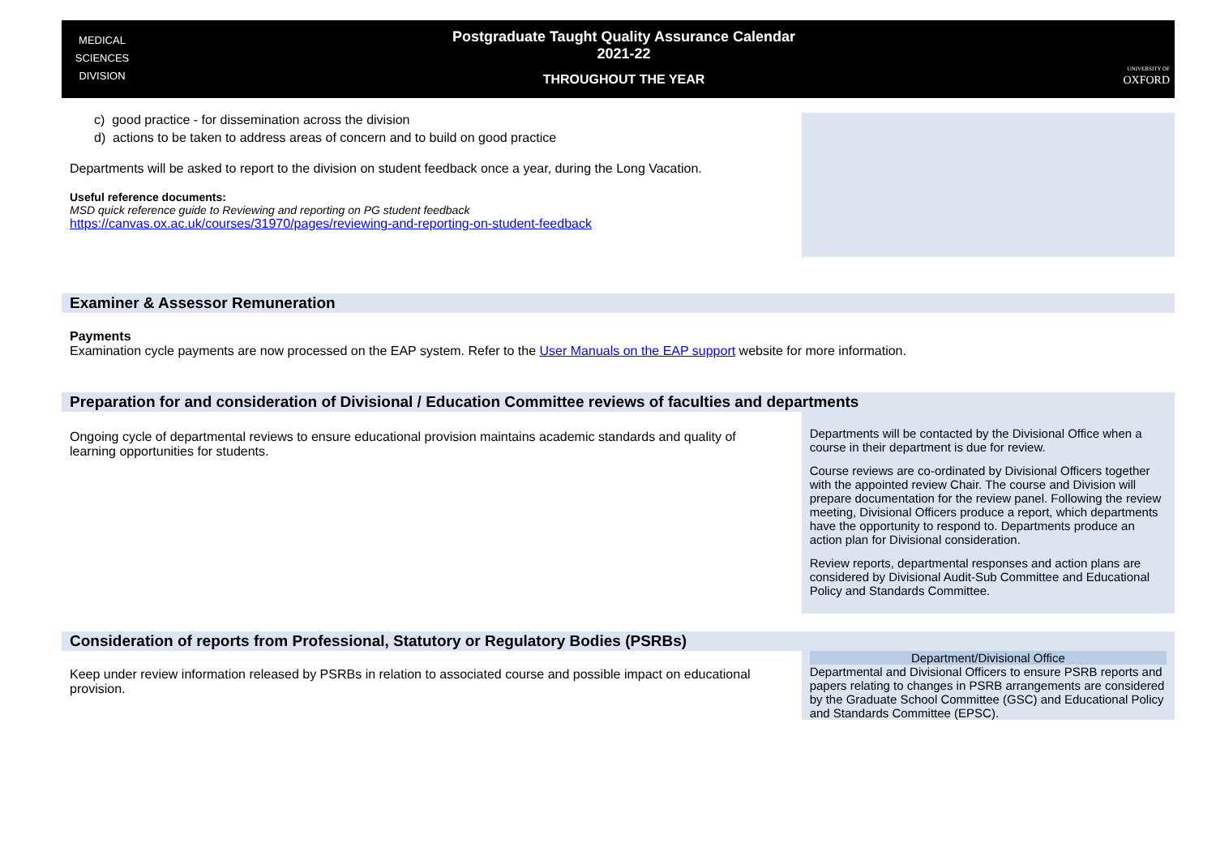MEDICAL
SCIENCES
DIVISION
Postgraduate Taught Quality Assurance Calendar
2021-22
THROUGHOUT THE YEAR
UNIVERSITY OF
OXFORD
c) good practice - for dissemination across the division
d) actions to be taken to address areas of concern and to build on good practice
Departments will be asked to report to the division on student feedback once a year, during the Long Vacation.
Useful reference documents:
MSD quick reference guide to Reviewing and reporting on PG student feedback
https://canvas.ox.ac.uk/courses/31970/pages/reviewing-and-reporting-on-student-feedback
Examiner & Assessor Remuneration
Payments
Examination cycle payments are now processed on the EAP system. Refer to the User Manuals on the EAP support website for more information.
Preparation for and consideration of Divisional / Education Committee reviews of faculties and departments
Ongoing cycle of departmental reviews to ensure educational provision maintains academic standards and quality of learning opportunities for students.
Departments will be contacted by the Divisional Office when a course in their department is due for review.
Course reviews are co-ordinated by Divisional Officers together with the appointed review Chair. The course and Division will prepare documentation for the review panel. Following the review meeting, Divisional Officers produce a report, which departments have the opportunity to respond to. Departments produce an action plan for Divisional consideration.
Review reports, departmental responses and action plans are considered by Divisional Audit-Sub Committee and Educational Policy and Standards Committee.
Consideration of reports from Professional, Statutory or Regulatory Bodies (PSRBs)
Keep under review information released by PSRBs in relation to associated course and possible impact on educational provision.
Department/Divisional Office
Departmental and Divisional Officers to ensure PSRB reports and papers relating to changes in PSRB arrangements are considered by the Graduate School Committee (GSC) and Educational Policy and Standards Committee (EPSC).